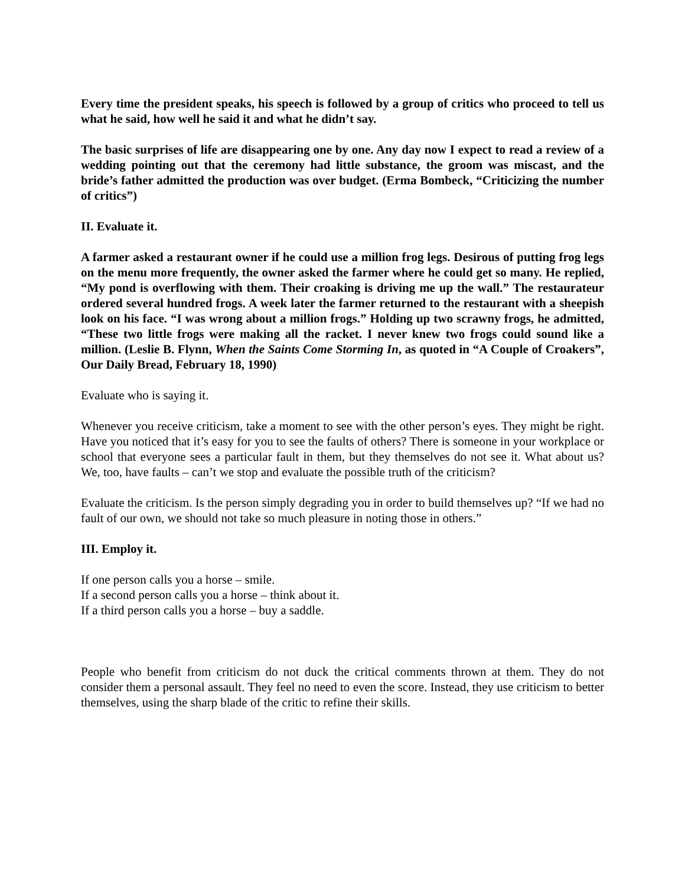Every time the president speaks, his speech is followed by a group of critics who proceed to tell us what he said, how well he said it and what he didn’t say.
The basic surprises of life are disappearing one by one. Any day now I expect to read a review of a wedding pointing out that the ceremony had little substance, the groom was miscast, and the bride’s father admitted the production was over budget. (Erma Bombeck, “Criticizing the number of critics”)
II. Evaluate it.
A farmer asked a restaurant owner if he could use a million frog legs. Desirous of putting frog legs on the menu more frequently, the owner asked the farmer where he could get so many. He replied, “My pond is overflowing with them. Their croaking is driving me up the wall.” The restaurateur ordered several hundred frogs. A week later the farmer returned to the restaurant with a sheepish look on his face. “I was wrong about a million frogs.” Holding up two scrawny frogs, he admitted, “These two little frogs were making all the racket. I never knew two frogs could sound like a million. (Leslie B. Flynn, When the Saints Come Storming In, as quoted in “A Couple of Croakers”, Our Daily Bread, February 18, 1990)
Evaluate who is saying it.
Whenever you receive criticism, take a moment to see with the other person’s eyes. They might be right. Have you noticed that it’s easy for you to see the faults of others? There is someone in your workplace or school that everyone sees a particular fault in them, but they themselves do not see it. What about us? We, too, have faults – can’t we stop and evaluate the possible truth of the criticism?
Evaluate the criticism. Is the person simply degrading you in order to build themselves up? “If we had no fault of our own, we should not take so much pleasure in noting those in others.”
III. Employ it.
If one person calls you a horse – smile.
If a second person calls you a horse – think about it.
If a third person calls you a horse – buy a saddle.
People who benefit from criticism do not duck the critical comments thrown at them. They do not consider them a personal assault. They feel no need to even the score. Instead, they use criticism to better themselves, using the sharp blade of the critic to refine their skills.